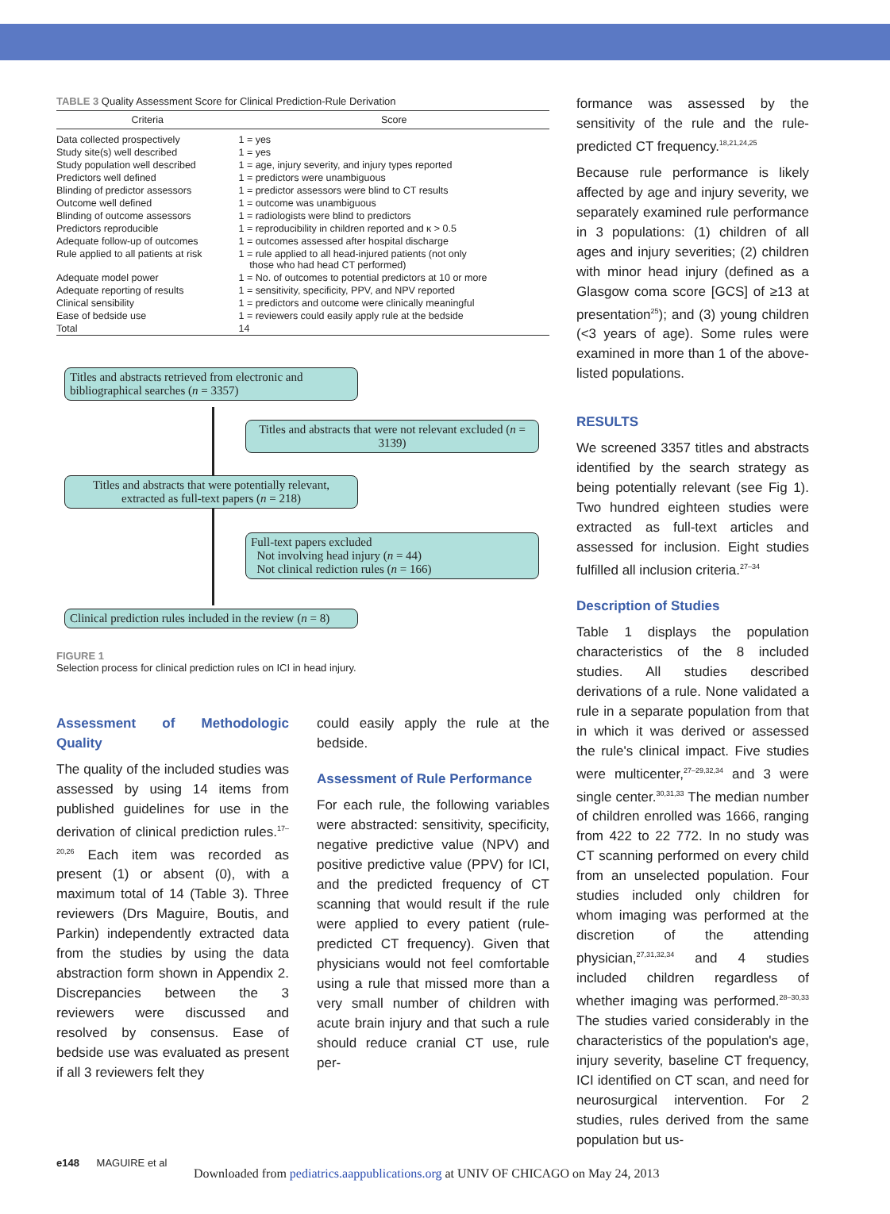TABLE 3 Quality Assessment Score for Clinical Prediction-Rule Derivation
| Criteria | Score |
| --- | --- |
| Data collected prospectively | 1 = yes |
| Study site(s) well described | 1 = yes |
| Study population well described | 1 = age, injury severity, and injury types reported |
| Predictors well defined | 1 = predictors were unambiguous |
| Blinding of predictor assessors | 1 = predictor assessors were blind to CT results |
| Outcome well defined | 1 = outcome was unambiguous |
| Blinding of outcome assessors | 1 = radiologists were blind to predictors |
| Predictors reproducible | 1 = reproducibility in children reported and κ > 0.5 |
| Adequate follow-up of outcomes | 1 = outcomes assessed after hospital discharge |
| Rule applied to all patients at risk | 1 = rule applied to all head-injured patients (not only those who had head CT performed) |
| Adequate model power | 1 = No. of outcomes to potential predictors at 10 or more |
| Adequate reporting of results | 1 = sensitivity, specificity, PPV, and NPV reported |
| Clinical sensibility | 1 = predictors and outcome were clinically meaningful |
| Ease of bedside use | 1 = reviewers could easily apply rule at the bedside |
| Total | 14 |
Titles and abstracts retrieved from electronic and bibliographical searches (n = 3357)
Titles and abstracts that were not relevant excluded (n = 3139)
Titles and abstracts that were potentially relevant, extracted as full-text papers (n = 218)
Full-text papers excluded
Not involving head injury (n = 44)
Not clinical rediction rules (n = 166)
Clinical prediction rules included in the review (n = 8)
FIGURE 1
Selection process for clinical prediction rules on ICI in head injury.
Assessment of Methodologic Quality
The quality of the included studies was assessed by using 14 items from published guidelines for use in the derivation of clinical prediction rules.<sup>17–20,26</sup> Each item was recorded as present (1) or absent (0), with a maximum total of 14 (Table 3). Three reviewers (Drs Maguire, Boutis, and Parkin) independently extracted data from the studies by using the data abstraction form shown in Appendix 2. Discrepancies between the 3 reviewers were discussed and resolved by consensus. Ease of bedside use was evaluated as present if all 3 reviewers felt they
could easily apply the rule at the bedside.
Assessment of Rule Performance
For each rule, the following variables were abstracted: sensitivity, specificity, negative predictive value (NPV) and positive predictive value (PPV) for ICI, and the predicted frequency of CT scanning that would result if the rule were applied to every patient (rule-predicted CT frequency). Given that physicians would not feel comfortable using a rule that missed more than a very small number of children with acute brain injury and that such a rule should reduce cranial CT use, rule per-
formance was assessed by the sensitivity of the rule and the rule-predicted CT frequency.<sup>18,21,24,25</sup>
Because rule performance is likely affected by age and injury severity, we separately examined rule performance in 3 populations: (1) children of all ages and injury severities; (2) children with minor head injury (defined as a Glasgow coma score [GCS] of ≥13 at presentation<sup>25</sup>); and (3) young children (<3 years of age). Some rules were examined in more than 1 of the above-listed populations.
RESULTS
We screened 3357 titles and abstracts identified by the search strategy as being potentially relevant (see Fig 1). Two hundred eighteen studies were extracted as full-text articles and assessed for inclusion. Eight studies fulfilled all inclusion criteria.<sup>27–34</sup>
Description of Studies
Table 1 displays the population characteristics of the 8 included studies. All studies described derivations of a rule. None validated a rule in a separate population from that in which it was derived or assessed the rule's clinical impact. Five studies were multicenter,<sup>27–29,32,34</sup> and 3 were single center.<sup>30,31,33</sup> The median number of children enrolled was 1666, ranging from 422 to 22 772. In no study was CT scanning performed on every child from an unselected population. Four studies included only children for whom imaging was performed at the discretion of the attending physician,<sup>27,31,32,34</sup> and 4 studies included children regardless of whether imaging was performed.<sup>28–30,33</sup> The studies varied considerably in the characteristics of the population's age, injury severity, baseline CT frequency, ICI identified on CT scan, and need for neurosurgical intervention. For 2 studies, rules derived from the same population but us-
e148 MAGUIRE et al
Downloaded from pediatrics.aappublications.org at UNIV OF CHICAGO on May 24, 2013